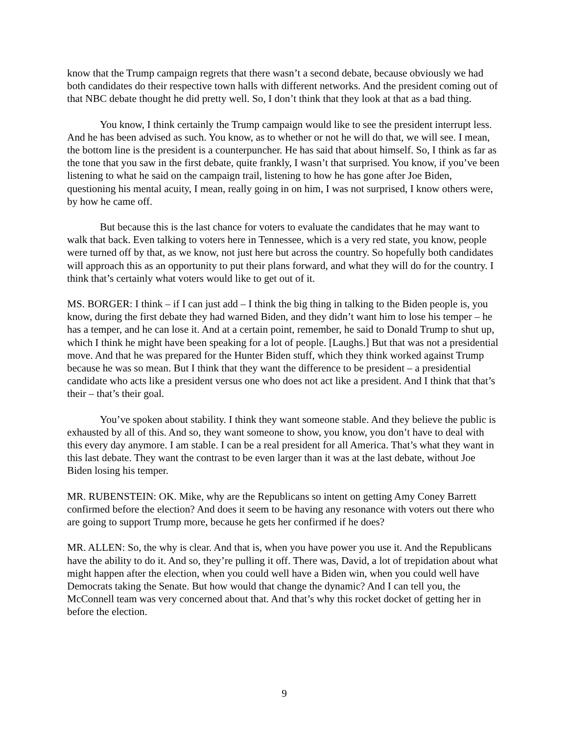know that the Trump campaign regrets that there wasn’t a second debate, because obviously we had both candidates do their respective town halls with different networks. And the president coming out of that NBC debate thought he did pretty well. So, I don’t think that they look at that as a bad thing.
You know, I think certainly the Trump campaign would like to see the president interrupt less. And he has been advised as such. You know, as to whether or not he will do that, we will see. I mean, the bottom line is the president is a counterpuncher. He has said that about himself. So, I think as far as the tone that you saw in the first debate, quite frankly, I wasn’t that surprised. You know, if you’ve been listening to what he said on the campaign trail, listening to how he has gone after Joe Biden, questioning his mental acuity, I mean, really going in on him, I was not surprised, I know others were, by how he came off.
But because this is the last chance for voters to evaluate the candidates that he may want to walk that back. Even talking to voters here in Tennessee, which is a very red state, you know, people were turned off by that, as we know, not just here but across the country. So hopefully both candidates will approach this as an opportunity to put their plans forward, and what they will do for the country. I think that’s certainly what voters would like to get out of it.
MS. BORGER: I think – if I can just add – I think the big thing in talking to the Biden people is, you know, during the first debate they had warned Biden, and they didn’t want him to lose his temper – he has a temper, and he can lose it. And at a certain point, remember, he said to Donald Trump to shut up, which I think he might have been speaking for a lot of people. [Laughs.] But that was not a presidential move. And that he was prepared for the Hunter Biden stuff, which they think worked against Trump because he was so mean. But I think that they want the difference to be president – a presidential candidate who acts like a president versus one who does not act like a president. And I think that that’s their – that’s their goal.
You’ve spoken about stability. I think they want someone stable. And they believe the public is exhausted by all of this. And so, they want someone to show, you know, you don’t have to deal with this every day anymore. I am stable. I can be a real president for all America. That’s what they want in this last debate. They want the contrast to be even larger than it was at the last debate, without Joe Biden losing his temper.
MR. RUBENSTEIN: OK. Mike, why are the Republicans so intent on getting Amy Coney Barrett confirmed before the election? And does it seem to be having any resonance with voters out there who are going to support Trump more, because he gets her confirmed if he does?
MR. ALLEN: So, the why is clear. And that is, when you have power you use it. And the Republicans have the ability to do it. And so, they’re pulling it off. There was, David, a lot of trepidation about what might happen after the election, when you could well have a Biden win, when you could well have Democrats taking the Senate. But how would that change the dynamic? And I can tell you, the McConnell team was very concerned about that. And that’s why this rocket docket of getting her in before the election.
9